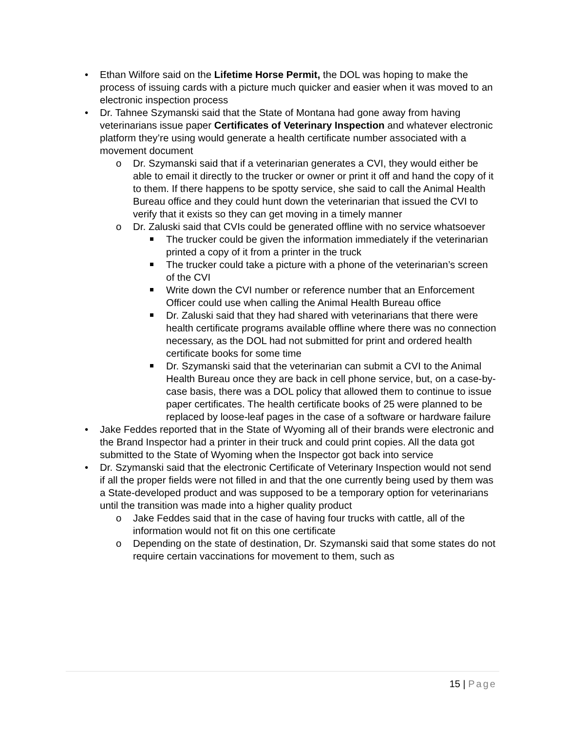• Ethan Wilfore said on the Lifetime Horse Permit, the DOL was hoping to make the process of issuing cards with a picture much quicker and easier when it was moved to an electronic inspection process
• Dr. Tahnee Szymanski said that the State of Montana had gone away from having veterinarians issue paper Certificates of Veterinary Inspection and whatever electronic platform they’re using would generate a health certificate number associated with a movement document
o Dr. Szymanski said that if a veterinarian generates a CVI, they would either be able to email it directly to the trucker or owner or print it off and hand the copy of it to them. If there happens to be spotty service, she said to call the Animal Health Bureau office and they could hunt down the veterinarian that issued the CVI to verify that it exists so they can get moving in a timely manner
o Dr. Zaluski said that CVIs could be generated offline with no service whatsoever
The trucker could be given the information immediately if the veterinarian printed a copy of it from a printer in the truck
The trucker could take a picture with a phone of the veterinarian’s screen of the CVI
Write down the CVI number or reference number that an Enforcement Officer could use when calling the Animal Health Bureau office
Dr. Zaluski said that they had shared with veterinarians that there were health certificate programs available offline where there was no connection necessary, as the DOL had not submitted for print and ordered health certificate books for some time
Dr. Szymanski said that the veterinarian can submit a CVI to the Animal Health Bureau once they are back in cell phone service, but, on a case-by-case basis, there was a DOL policy that allowed them to continue to issue paper certificates. The health certificate books of 25 were planned to be replaced by loose-leaf pages in the case of a software or hardware failure
• Jake Feddes reported that in the State of Wyoming all of their brands were electronic and the Brand Inspector had a printer in their truck and could print copies. All the data got submitted to the State of Wyoming when the Inspector got back into service
• Dr. Szymanski said that the electronic Certificate of Veterinary Inspection would not send if all the proper fields were not filled in and that the one currently being used by them was a State-developed product and was supposed to be a temporary option for veterinarians until the transition was made into a higher quality product
o Jake Feddes said that in the case of having four trucks with cattle, all of the information would not fit on this one certificate
o Depending on the state of destination, Dr. Szymanski said that some states do not require certain vaccinations for movement to them, such as
15 | Page